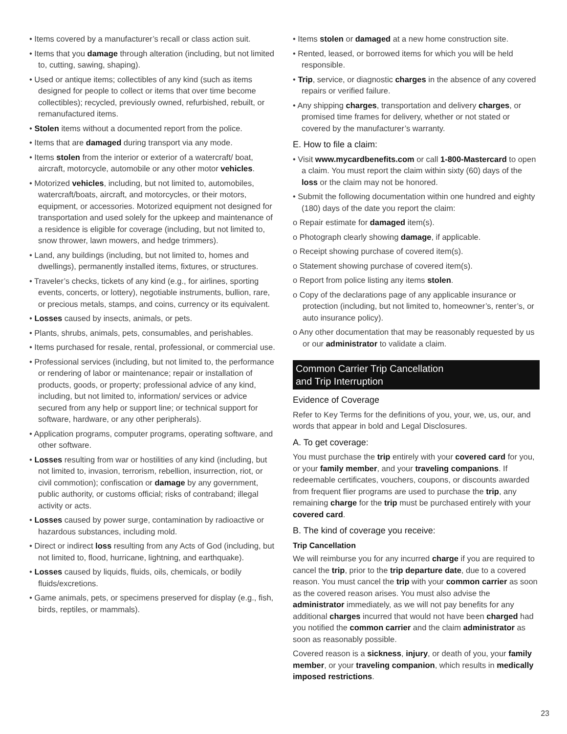• Items covered by a manufacturer’s recall or class action suit.
• Items that you damage through alteration (including, but not limited to, cutting, sawing, shaping).
• Used or antique items; collectibles of any kind (such as items designed for people to collect or items that over time become collectibles); recycled, previously owned, refurbished, rebuilt, or remanufactured items.
• Stolen items without a documented report from the police.
• Items that are damaged during transport via any mode.
• Items stolen from the interior or exterior of a watercraft/ boat, aircraft, motorcycle, automobile or any other motor vehicles.
• Motorized vehicles, including, but not limited to, automobiles, watercraft/boats, aircraft, and motorcycles, or their motors, equipment, or accessories. Motorized equipment not designed for transportation and used solely for the upkeep and maintenance of a residence is eligible for coverage (including, but not limited to, snow thrower, lawn mowers, and hedge trimmers).
• Land, any buildings (including, but not limited to, homes and dwellings), permanently installed items, fixtures, or structures.
• Traveler’s checks, tickets of any kind (e.g., for airlines, sporting events, concerts, or lottery), negotiable instruments, bullion, rare, or precious metals, stamps, and coins, currency or its equivalent.
• Losses caused by insects, animals, or pets.
• Plants, shrubs, animals, pets, consumables, and perishables.
• Items purchased for resale, rental, professional, or commercial use.
• Professional services (including, but not limited to, the performance or rendering of labor or maintenance; repair or installation of products, goods, or property; professional advice of any kind, including, but not limited to, information/ services or advice secured from any help or support line; or technical support for software, hardware, or any other peripherals).
• Application programs, computer programs, operating software, and other software.
• Losses resulting from war or hostilities of any kind (including, but not limited to, invasion, terrorism, rebellion, insurrection, riot, or civil commotion); confiscation or damage by any government, public authority, or customs official; risks of contraband; illegal activity or acts.
• Losses caused by power surge, contamination by radioactive or hazardous substances, including mold.
• Direct or indirect loss resulting from any Acts of God (including, but not limited to, flood, hurricane, lightning, and earthquake).
• Losses caused by liquids, fluids, oils, chemicals, or bodily fluids/excretions.
• Game animals, pets, or specimens preserved for display (e.g., fish, birds, reptiles, or mammals).
• Items stolen or damaged at a new home construction site.
• Rented, leased, or borrowed items for which you will be held responsible.
• Trip, service, or diagnostic charges in the absence of any covered repairs or verified failure.
• Any shipping charges, transportation and delivery charges, or promised time frames for delivery, whether or not stated or covered by the manufacturer’s warranty.
E. How to file a claim:
• Visit www.mycardbenefits.com or call 1-800-Mastercard to open a claim. You must report the claim within sixty (60) days of the loss or the claim may not be honored.
• Submit the following documentation within one hundred and eighty (180) days of the date you report the claim:
o Repair estimate for damaged item(s).
o Photograph clearly showing damage, if applicable.
o Receipt showing purchase of covered item(s).
o Statement showing purchase of covered item(s).
o Report from police listing any items stolen.
o Copy of the declarations page of any applicable insurance or protection (including, but not limited to, homeowner’s, renter’s, or auto insurance policy).
o Any other documentation that may be reasonably requested by us or our administrator to validate a claim.
Common Carrier Trip Cancellation
and Trip Interruption
Evidence of Coverage
Refer to Key Terms for the definitions of you, your, we, us, our, and words that appear in bold and Legal Disclosures.
A. To get coverage:
You must purchase the trip entirely with your covered card for you, or your family member, and your traveling companions. If redeemable certificates, vouchers, coupons, or discounts awarded from frequent flier programs are used to purchase the trip, any remaining charge for the trip must be purchased entirely with your covered card.
B. The kind of coverage you receive:
Trip Cancellation
We will reimburse you for any incurred charge if you are required to cancel the trip, prior to the trip departure date, due to a covered reason. You must cancel the trip with your common carrier as soon as the covered reason arises. You must also advise the administrator immediately, as we will not pay benefits for any additional charges incurred that would not have been charged had you notified the common carrier and the claim administrator as soon as reasonably possible.
Covered reason is a sickness, injury, or death of you, your family member, or your traveling companion, which results in medically imposed restrictions.
23